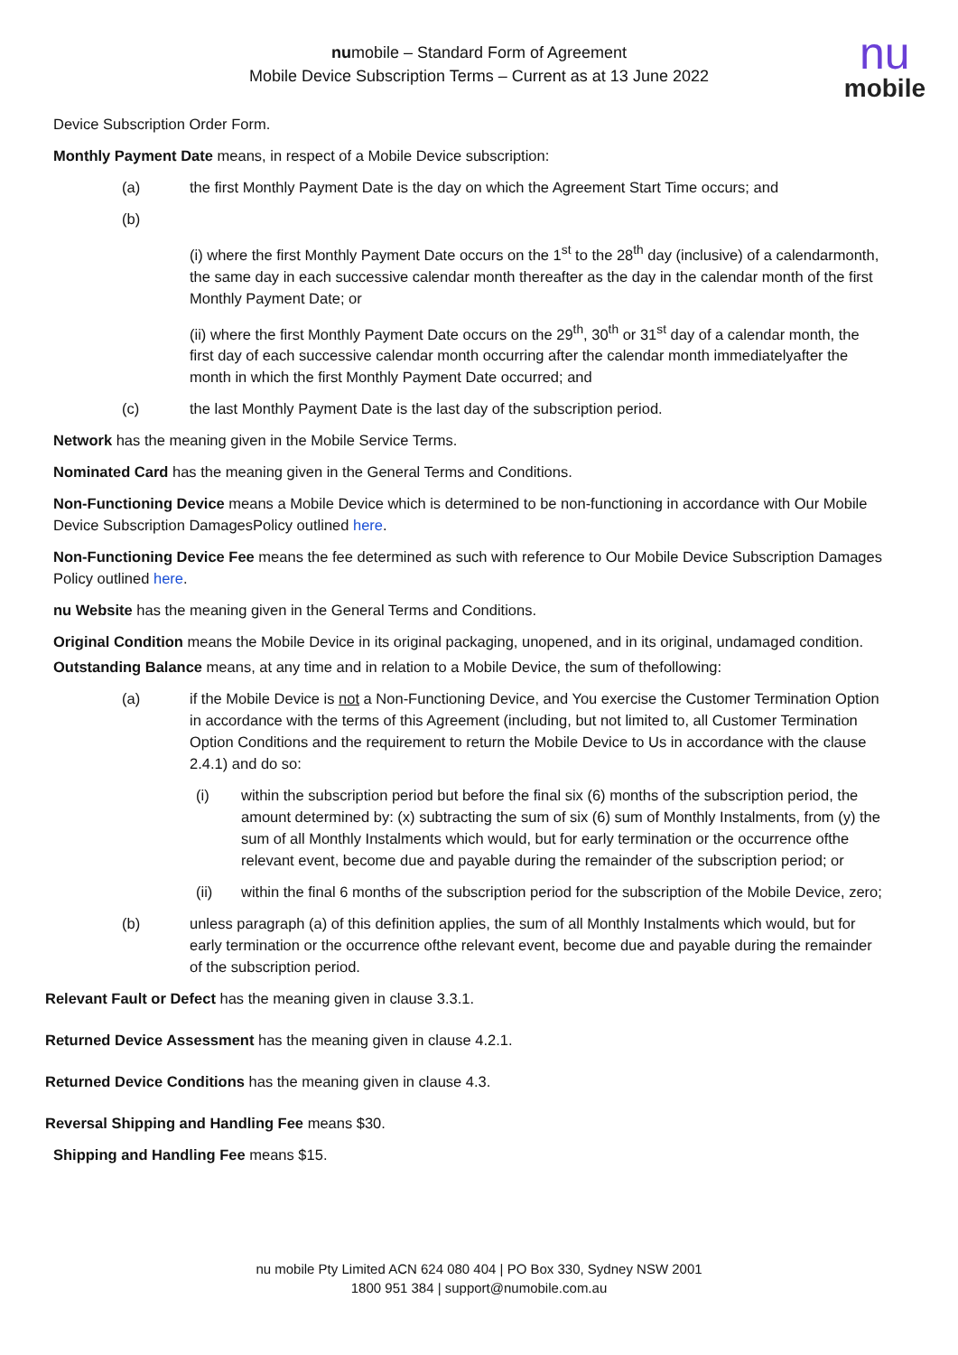numobile – Standard Form of Agreement
Mobile Device Subscription Terms – Current as at 13 June 2022
nu
mobile
Device Subscription Order Form.
Monthly Payment Date means, in respect of a Mobile Device subscription:
(a) the first Monthly Payment Date is the day on which the Agreement Start Time occurs; and
(b)
(i) where the first Monthly Payment Date occurs on the 1<sup>st</sup> to the 28<sup>th</sup> day (inclusive) of a calendarmonth, the same day in each successive calendar month thereafter as the day in the calendar month of the first Monthly Payment Date; or
(ii) where the first Monthly Payment Date occurs on the 29<sup>th</sup>, 30<sup>th</sup> or 31<sup>st</sup> day of a calendar month, the first day of each successive calendar month occurring after the calendar month immediatelyafter the month in which the first Monthly Payment Date occurred; and
(c) the last Monthly Payment Date is the last day of the subscription period.
Network has the meaning given in the Mobile Service Terms.
Nominated Card has the meaning given in the General Terms and Conditions.
Non-Functioning Device means a Mobile Device which is determined to be non-functioning in accordance with Our Mobile Device Subscription DamagesPolicy outlined here.
Non-Functioning Device Fee means the fee determined as such with reference to Our Mobile Device Subscription Damages Policy outlined here.
nu Website has the meaning given in the General Terms and Conditions.
Original Condition means the Mobile Device in its original packaging, unopened, and in its original, undamaged condition.
Outstanding Balance means, at any time and in relation to a Mobile Device, the sum of thefollowing:
(a) if the Mobile Device is not a Non-Functioning Device, and You exercise the Customer Termination Option in accordance with the terms of this Agreement (including, but not limited to, all Customer Termination Option Conditions and the requirement to return the Mobile Device to Us in accordance with the clause 2.4.1) and do so:
(i) within the subscription period but before the final six (6) months of the subscription period, the amount determined by: (x) subtracting the sum of six (6) sum of Monthly Instalments, from (y) the sum of all Monthly Instalments which would, but for early termination or the occurrence ofthe relevant event, become due and payable during the remainder of the subscription period; or
(ii) within the final 6 months of the subscription period for the subscription of the Mobile Device, zero;
(b) unless paragraph (a) of this definition applies, the sum of all Monthly Instalments which would, but for early termination or the occurrence ofthe relevant event, become due and payable during the remainder of the subscription period.
Relevant Fault or Defect has the meaning given in clause 3.3.1.
Returned Device Assessment has the meaning given in clause 4.2.1.
Returned Device Conditions has the meaning given in clause 4.3.
Reversal Shipping and Handling Fee means $30.
Shipping and Handling Fee means $15.
nu mobile Pty Limited ACN 624 080 404 | PO Box 330, Sydney NSW 2001
1800 951 384 | support@numobile.com.au